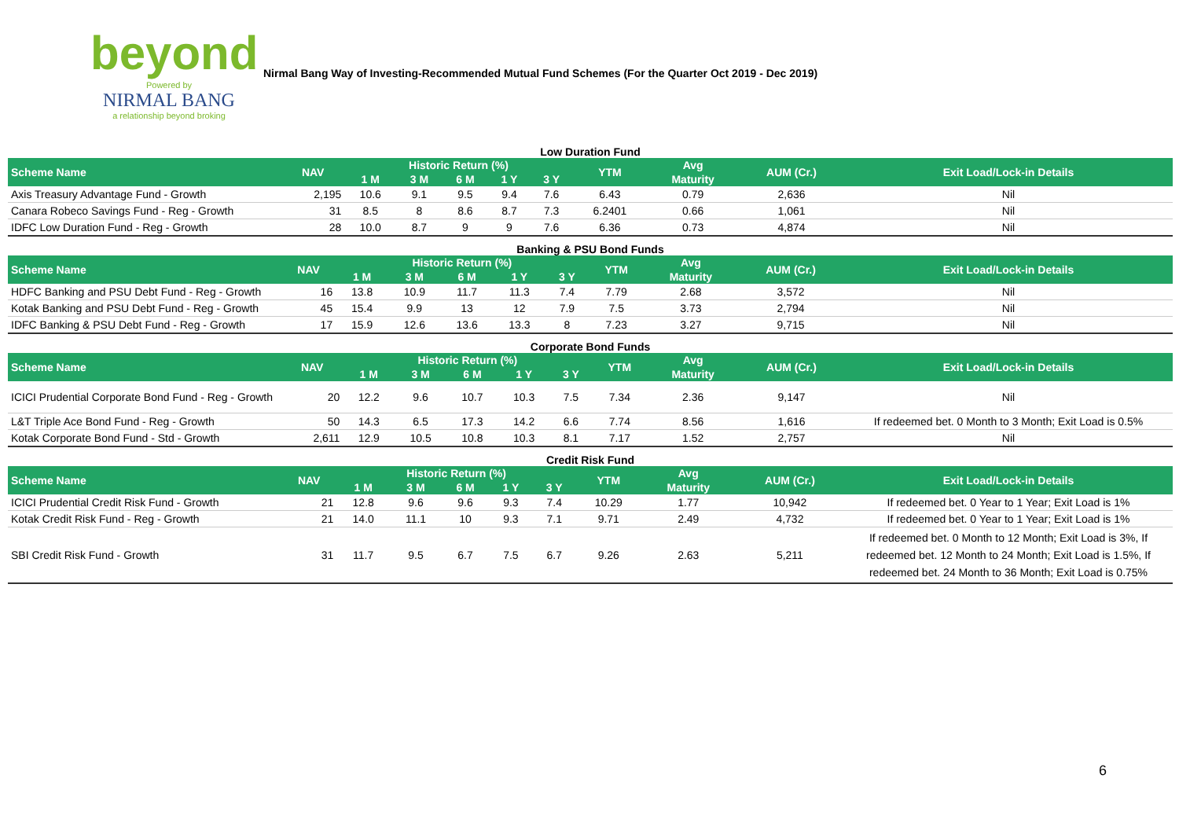beyond
Powered by
NIRMAL BANG
a relationship beyond broking
Nirmal Bang Way of Investing-Recommended Mutual Fund Schemes (For the Quarter Oct 2019 - Dec 2019)
| Low Duration Fund | | | | | | | | | | |
| Scheme Name | NAV | Historic Return (%) | | | | | YTM | Avg | AUM (Cr.) | Exit Load/Lock-in Details |
| | | 1 M | 3 M | 6 M | 1 Y | 3 Y | | Maturity | | |
| Axis Treasury Advantage Fund - Growth | 2,195 | 10.6 | 9.1 | 9.5 | 9.4 | 7.6 | 6.43 | 0.79 | 2,636 | Nil |
| Canara Robeco Savings Fund - Reg - Growth | 31 | 8.5 | 8 | 8.6 | 8.7 | 7.3 | 6.2401 | 0.66 | 1,061 | Nil |
| IDFC Low Duration Fund - Reg - Growth | 28 | 10.0 | 8.7 | 9 | 9 | 7.6 | 6.36 | 0.73 | 4,874 | Nil |
| Banking & PSU Bond Funds | | | | | | | | | | |
| Scheme Name | NAV | Historic Return (%) | | | | | YTM | Avg | AUM (Cr.) | Exit Load/Lock-in Details |
| | | 1 M | 3 M | 6 M | 1 Y | 3 Y | | Maturity | | |
| HDFC Banking and PSU Debt Fund - Reg - Growth | 16 | 13.8 | 10.9 | 11.7 | 11.3 | 7.4 | 7.79 | 2.68 | 3,572 | Nil |
| Kotak Banking and PSU Debt Fund - Reg - Growth | 45 | 15.4 | 9.9 | 13 | 12 | 7.9 | 7.5 | 3.73 | 2,794 | Nil |
| IDFC Banking & PSU Debt Fund - Reg - Growth | 17 | 15.9 | 12.6 | 13.6 | 13.3 | 8 | 7.23 | 3.27 | 9,715 | Nil |
| Corporate Bond Funds | | | | | | | | | | |
| Scheme Name | NAV | Historic Return (%) | | | | | YTM | Avg | AUM (Cr.) | Exit Load/Lock-in Details |
| | | 1 M | 3 M | 6 M | 1 Y | 3 Y | | Maturity | | |
| ICICI Prudential Corporate Bond Fund - Reg - Growth | 20 | 12.2 | 9.6 | 10.7 | 10.3 | 7.5 | 7.34 | 2.36 | 9,147 | Nil |
| L&T Triple Ace Bond Fund - Reg - Growth | 50 | 14.3 | 6.5 | 17.3 | 14.2 | 6.6 | 7.74 | 8.56 | 1,616 | If redeemed bet. 0 Month to 3 Month; Exit Load is 0.5% |
| Kotak Corporate Bond Fund - Std - Growth | 2,611 | 12.9 | 10.5 | 10.8 | 10.3 | 8.1 | 7.17 | 1.52 | 2,757 | Nil |
| Credit Risk Fund | | | | | | | | | | |
| Scheme Name | NAV | Historic Return (%) | | | | | YTM | Avg | AUM (Cr.) | Exit Load/Lock-in Details |
| | | 1 M | 3 M | 6 M | 1 Y | 3 Y | | Maturity | | |
| ICICI Prudential Credit Risk Fund - Growth | 21 | 12.8 | 9.6 | 9.6 | 9.3 | 7.4 | 10.29 | 1.77 | 10,942 | If redeemed bet. 0 Year to 1 Year; Exit Load is 1% |
| Kotak Credit Risk Fund - Reg - Growth | 21 | 14.0 | 11.1 | 10 | 9.3 | 7.1 | 9.71 | 2.49 | 4,732 | If redeemed bet. 0 Year to 1 Year; Exit Load is 1% |
| SBI Credit Risk Fund - Growth | 31 | 11.7 | 9.5 | 6.7 | 7.5 | 6.7 | 9.26 | 2.63 | 5,211 | If redeemed bet. 0 Month to 12 Month; Exit Load is 3%, If redeemed bet. 12 Month to 24 Month; Exit Load is 1.5%, If redeemed bet. 24 Month to 36 Month; Exit Load is 0.75% |
6